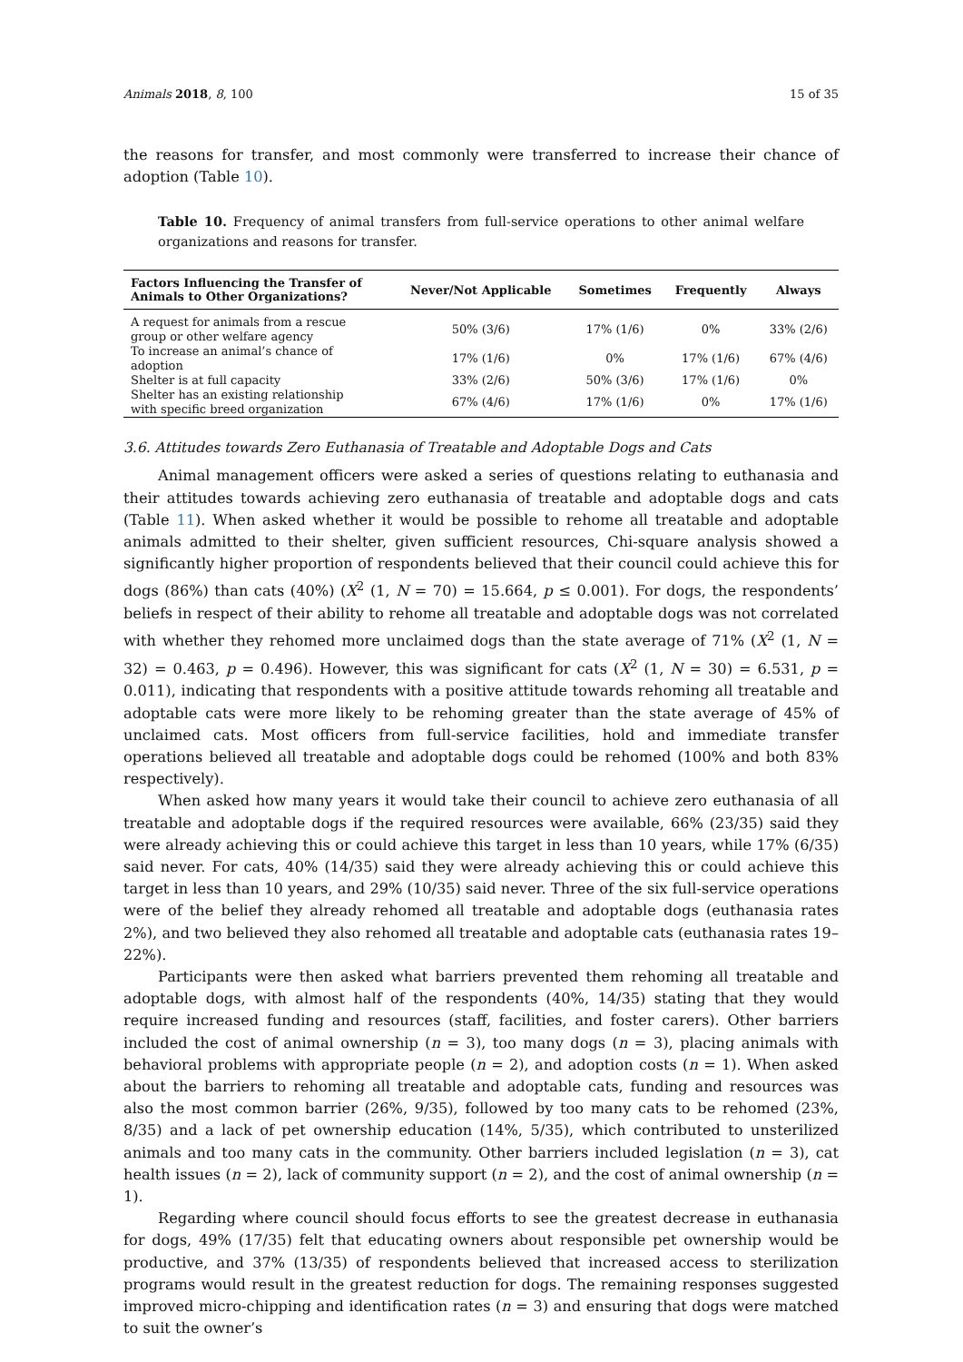Animals 2018, 8, 100 15 of 35
the reasons for transfer, and most commonly were transferred to increase their chance of adoption (Table 10).
Table 10. Frequency of animal transfers from full-service operations to other animal welfare organizations and reasons for transfer.
| Factors Influencing the Transfer of Animals to Other Organizations? | Never/Not Applicable | Sometimes | Frequently | Always |
| --- | --- | --- | --- | --- |
| A request for animals from a rescue group or other welfare agency | 50% (3/6) | 17% (1/6) | 0% | 33% (2/6) |
| To increase an animal’s chance of adoption | 17% (1/6) | 0% | 17% (1/6) | 67% (4/6) |
| Shelter is at full capacity | 33% (2/6) | 50% (3/6) | 17% (1/6) | 0% |
| Shelter has an existing relationship with specific breed organization | 67% (4/6) | 17% (1/6) | 0% | 17% (1/6) |
3.6. Attitudes towards Zero Euthanasia of Treatable and Adoptable Dogs and Cats
Animal management officers were asked a series of questions relating to euthanasia and their attitudes towards achieving zero euthanasia of treatable and adoptable dogs and cats (Table 11). When asked whether it would be possible to rehome all treatable and adoptable animals admitted to their shelter, given sufficient resources, Chi-square analysis showed a significantly higher proportion of respondents believed that their council could achieve this for dogs (86%) than cats (40%) (X<sup>2</sup> (1, N = 70) = 15.664, p ≤ 0.001). For dogs, the respondents’ beliefs in respect of their ability to rehome all treatable and adoptable dogs was not correlated with whether they rehomed more unclaimed dogs than the state average of 71% (X<sup>2</sup> (1, N = 32) = 0.463, p = 0.496). However, this was significant for cats (X<sup>2</sup> (1, N = 30) = 6.531, p = 0.011), indicating that respondents with a positive attitude towards rehoming all treatable and adoptable cats were more likely to be rehoming greater than the state average of 45% of unclaimed cats. Most officers from full-service facilities, hold and immediate transfer operations believed all treatable and adoptable dogs could be rehomed (100% and both 83% respectively).
When asked how many years it would take their council to achieve zero euthanasia of all treatable and adoptable dogs if the required resources were available, 66% (23/35) said they were already achieving this or could achieve this target in less than 10 years, while 17% (6/35) said never. For cats, 40% (14/35) said they were already achieving this or could achieve this target in less than 10 years, and 29% (10/35) said never. Three of the six full-service operations were of the belief they already rehomed all treatable and adoptable dogs (euthanasia rates 2%), and two believed they also rehomed all treatable and adoptable cats (euthanasia rates 19–22%).
Participants were then asked what barriers prevented them rehoming all treatable and adoptable dogs, with almost half of the respondents (40%, 14/35) stating that they would require increased funding and resources (staff, facilities, and foster carers). Other barriers included the cost of animal ownership (n = 3), too many dogs (n = 3), placing animals with behavioral problems with appropriate people (n = 2), and adoption costs (n = 1). When asked about the barriers to rehoming all treatable and adoptable cats, funding and resources was also the most common barrier (26%, 9/35), followed by too many cats to be rehomed (23%, 8/35) and a lack of pet ownership education (14%, 5/35), which contributed to unsterilized animals and too many cats in the community. Other barriers included legislation (n = 3), cat health issues (n = 2), lack of community support (n = 2), and the cost of animal ownership (n = 1).
Regarding where council should focus efforts to see the greatest decrease in euthanasia for dogs, 49% (17/35) felt that educating owners about responsible pet ownership would be productive, and 37% (13/35) of respondents believed that increased access to sterilization programs would result in the greatest reduction for dogs. The remaining responses suggested improved micro-chipping and identification rates (n = 3) and ensuring that dogs were matched to suit the owner’s